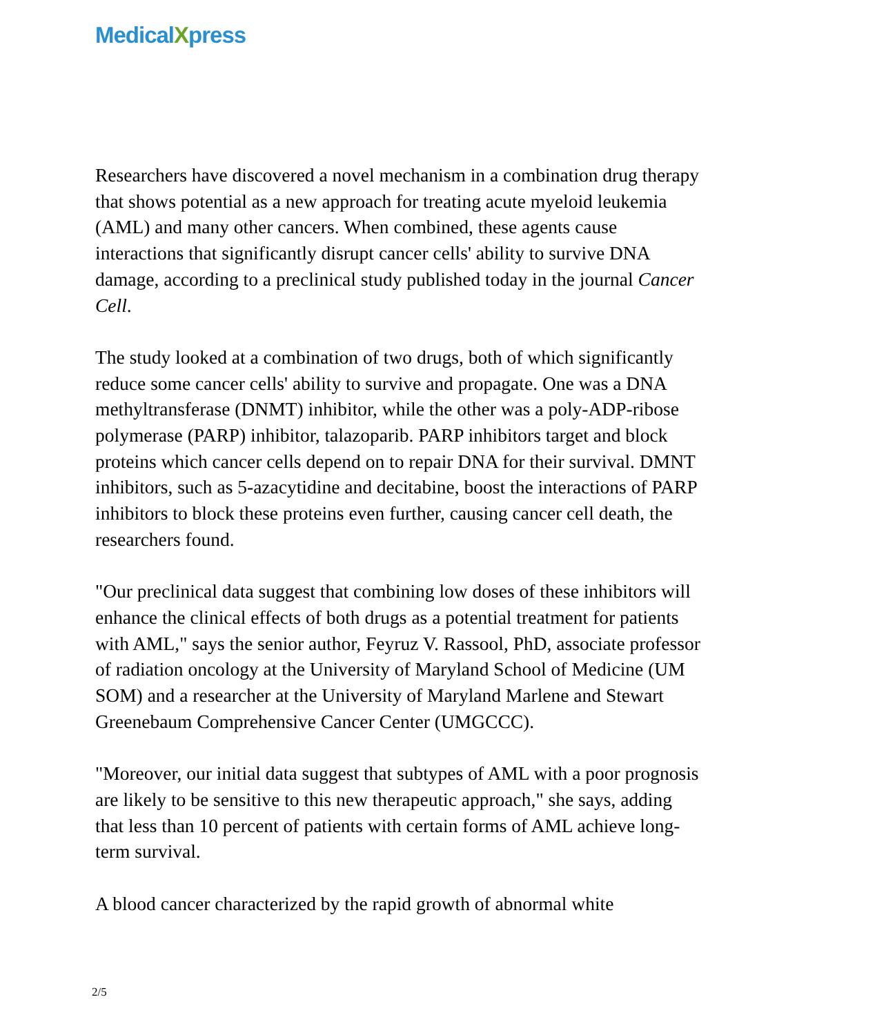MedicalXpress
Researchers have discovered a novel mechanism in a combination drug therapy that shows potential as a new approach for treating acute myeloid leukemia (AML) and many other cancers. When combined, these agents cause interactions that significantly disrupt cancer cells' ability to survive DNA damage, according to a preclinical study published today in the journal Cancer Cell.
The study looked at a combination of two drugs, both of which significantly reduce some cancer cells' ability to survive and propagate. One was a DNA methyltransferase (DNMT) inhibitor, while the other was a poly-ADP-ribose polymerase (PARP) inhibitor, talazoparib. PARP inhibitors target and block proteins which cancer cells depend on to repair DNA for their survival. DMNT inhibitors, such as 5-azacytidine and decitabine, boost the interactions of PARP inhibitors to block these proteins even further, causing cancer cell death, the researchers found.
"Our preclinical data suggest that combining low doses of these inhibitors will enhance the clinical effects of both drugs as a potential treatment for patients with AML," says the senior author, Feyruz V. Rassool, PhD, associate professor of radiation oncology at the University of Maryland School of Medicine (UM SOM) and a researcher at the University of Maryland Marlene and Stewart Greenebaum Comprehensive Cancer Center (UMGCCC).
"Moreover, our initial data suggest that subtypes of AML with a poor prognosis are likely to be sensitive to this new therapeutic approach," she says, adding that less than 10 percent of patients with certain forms of AML achieve long-term survival.
A blood cancer characterized by the rapid growth of abnormal white
2/5